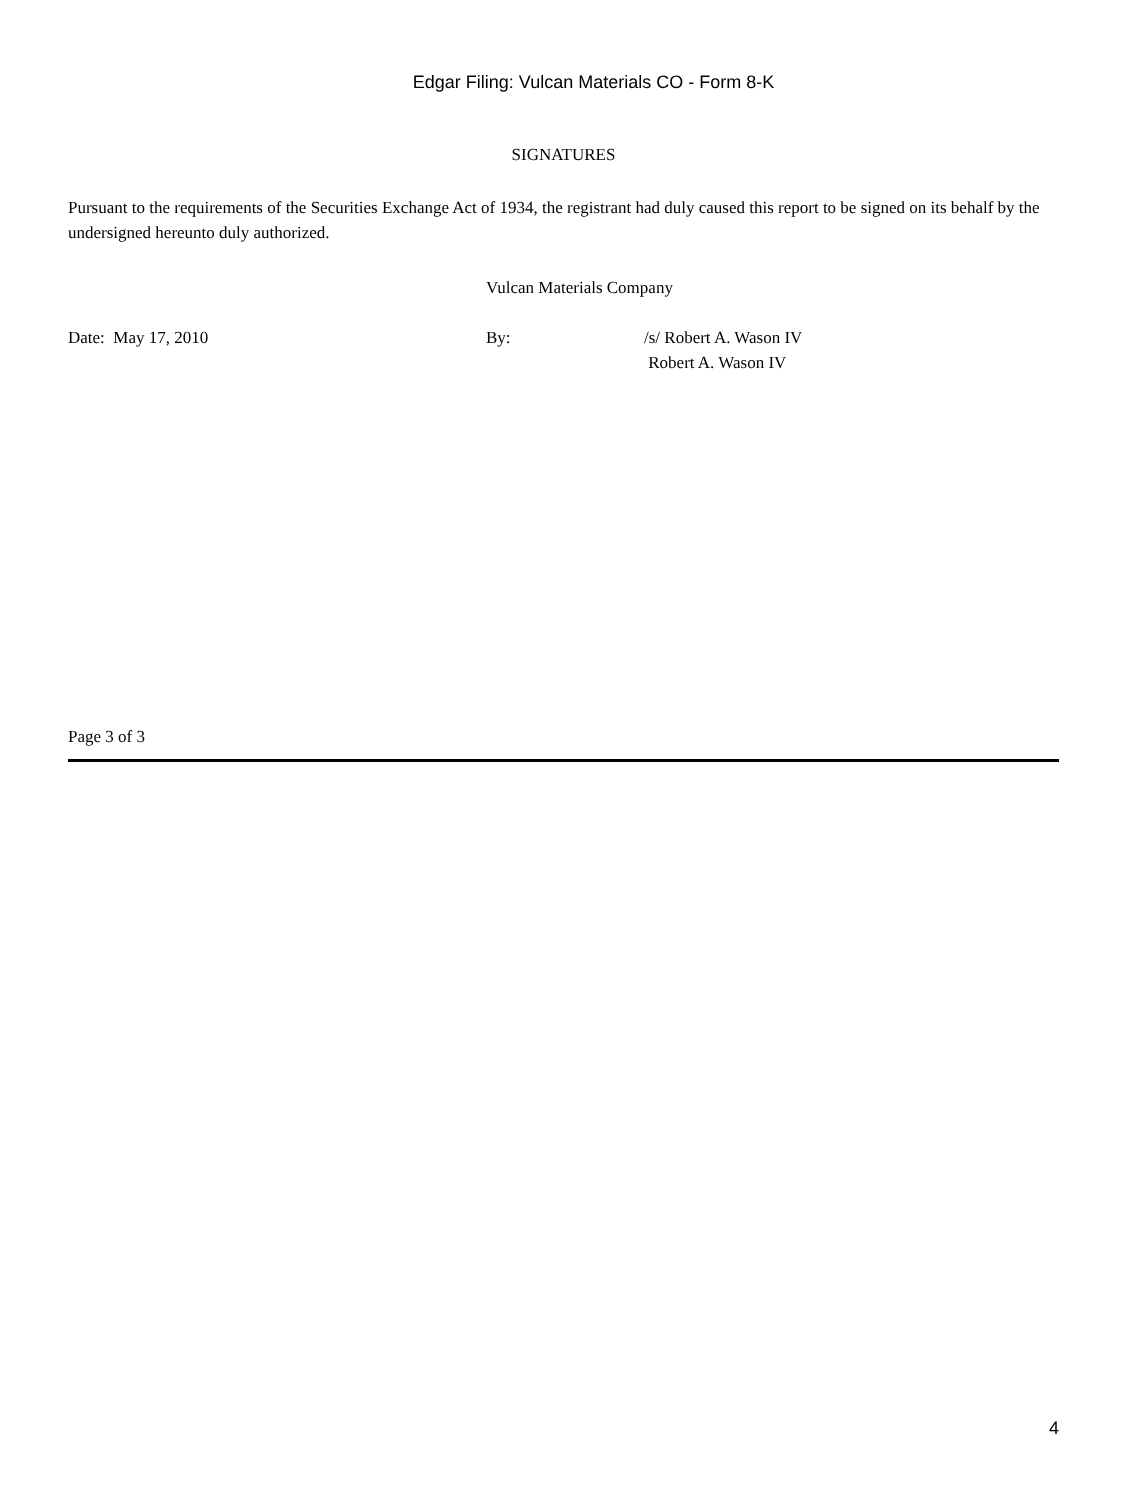Edgar Filing: Vulcan Materials CO - Form 8-K
SIGNATURES
Pursuant to the requirements of the Securities Exchange Act of 1934, the registrant had duly caused this report to be signed on its behalf by the undersigned hereunto duly authorized.
Vulcan Materials Company
Date: May 17, 2010 By: /s/ Robert A. Wason IV
Robert A. Wason IV
Page 3 of 3
4